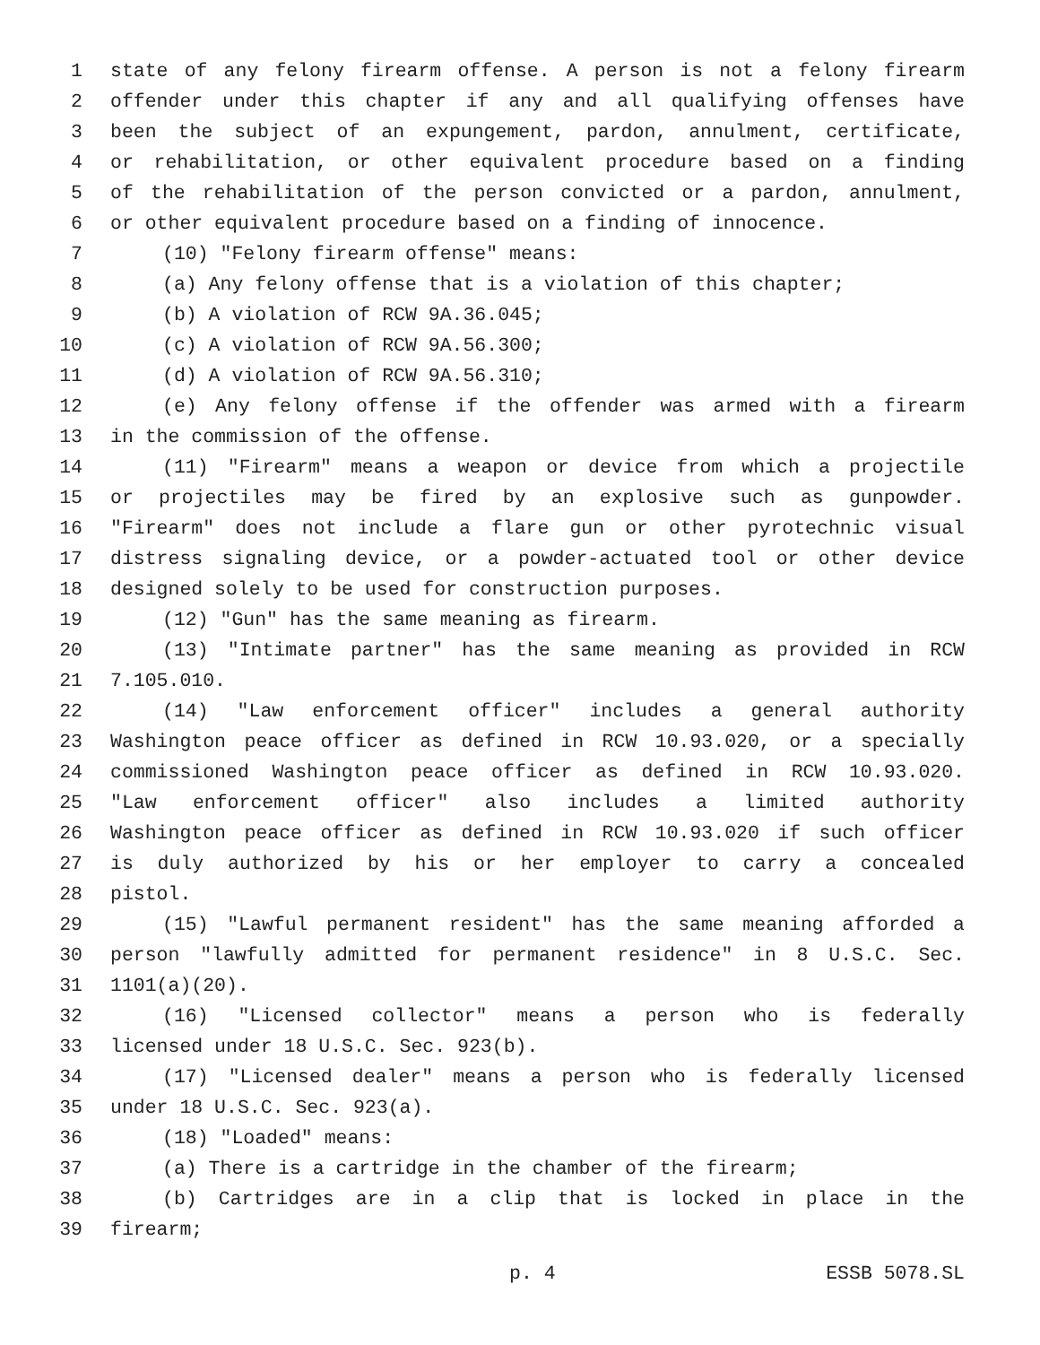1 state of any felony firearm offense. A person is not a felony firearm
2 offender under this chapter if any and all qualifying offenses have
3 been the subject of an expungement, pardon, annulment, certificate,
4 or rehabilitation, or other equivalent procedure based on a finding
5 of the rehabilitation of the person convicted or a pardon, annulment,
6 or other equivalent procedure based on a finding of innocence.
7 (10) "Felony firearm offense" means:
8 (a) Any felony offense that is a violation of this chapter;
9 (b) A violation of RCW 9A.36.045;
10 (c) A violation of RCW 9A.56.300;
11 (d) A violation of RCW 9A.56.310;
12 (e) Any felony offense if the offender was armed with a firearm
13 in the commission of the offense.
14 (11) "Firearm" means a weapon or device from which a projectile
15 or projectiles may be fired by an explosive such as gunpowder.
16 "Firearm" does not include a flare gun or other pyrotechnic visual
17 distress signaling device, or a powder-actuated tool or other device
18 designed solely to be used for construction purposes.
19 (12) "Gun" has the same meaning as firearm.
20 (13) "Intimate partner" has the same meaning as provided in RCW
21 7.105.010.
22 (14) "Law enforcement officer" includes a general authority
23 Washington peace officer as defined in RCW 10.93.020, or a specially
24 commissioned Washington peace officer as defined in RCW 10.93.020.
25 "Law enforcement officer" also includes a limited authority
26 Washington peace officer as defined in RCW 10.93.020 if such officer
27 is duly authorized by his or her employer to carry a concealed
28 pistol.
29 (15) "Lawful permanent resident" has the same meaning afforded a
30 person "lawfully admitted for permanent residence" in 8 U.S.C. Sec.
31 1101(a)(20).
32 (16) "Licensed collector" means a person who is federally
33 licensed under 18 U.S.C. Sec. 923(b).
34 (17) "Licensed dealer" means a person who is federally licensed
35 under 18 U.S.C. Sec. 923(a).
36 (18) "Loaded" means:
37 (a) There is a cartridge in the chamber of the firearm;
38 (b) Cartridges are in a clip that is locked in place in the
39 firearm;
p. 4 ESSB 5078.SL